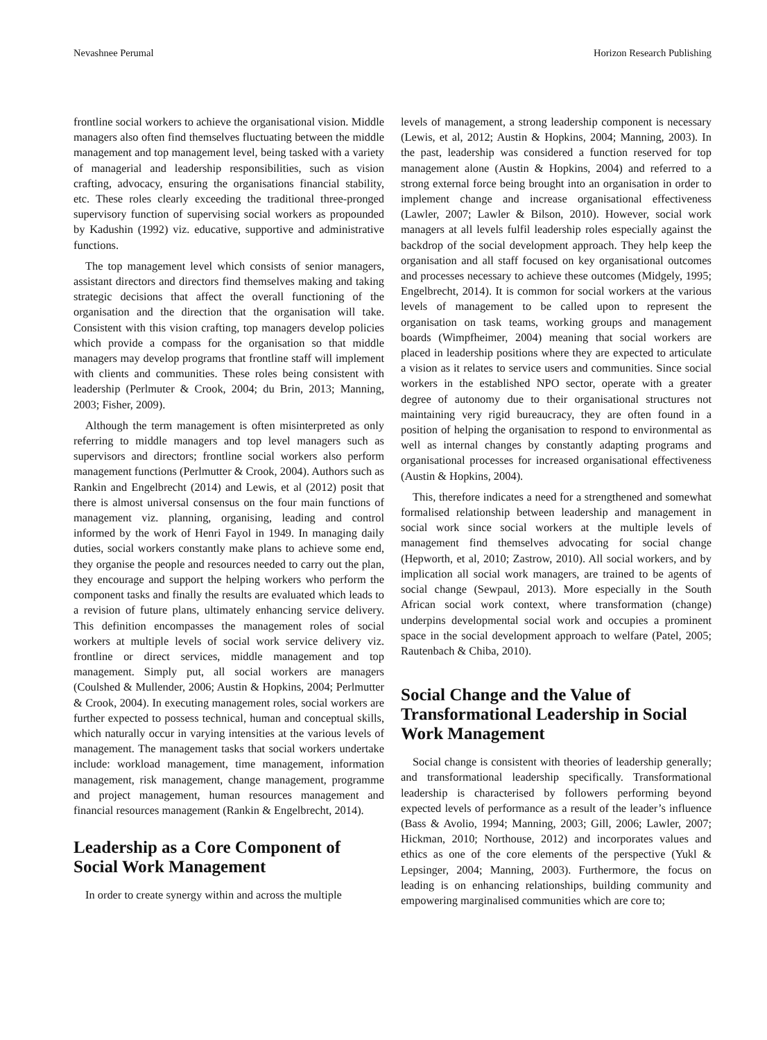Nevashnee Perumal Horizon Research Publishing
frontline social workers to achieve the organisational vision. Middle managers also often find themselves fluctuating between the middle management and top management level, being tasked with a variety of managerial and leadership responsibilities, such as vision crafting, advocacy, ensuring the organisations financial stability, etc. These roles clearly exceeding the traditional three-pronged supervisory function of supervising social workers as propounded by Kadushin (1992) viz. educative, supportive and administrative functions.
The top management level which consists of senior managers, assistant directors and directors find themselves making and taking strategic decisions that affect the overall functioning of the organisation and the direction that the organisation will take. Consistent with this vision crafting, top managers develop policies which provide a compass for the organisation so that middle managers may develop programs that frontline staff will implement with clients and communities. These roles being consistent with leadership (Perlmuter & Crook, 2004; du Brin, 2013; Manning, 2003; Fisher, 2009).
Although the term management is often misinterpreted as only referring to middle managers and top level managers such as supervisors and directors; frontline social workers also perform management functions (Perlmutter & Crook, 2004). Authors such as Rankin and Engelbrecht (2014) and Lewis, et al (2012) posit that there is almost universal consensus on the four main functions of management viz. planning, organising, leading and control informed by the work of Henri Fayol in 1949. In managing daily duties, social workers constantly make plans to achieve some end, they organise the people and resources needed to carry out the plan, they encourage and support the helping workers who perform the component tasks and finally the results are evaluated which leads to a revision of future plans, ultimately enhancing service delivery. This definition encompasses the management roles of social workers at multiple levels of social work service delivery viz. frontline or direct services, middle management and top management. Simply put, all social workers are managers (Coulshed & Mullender, 2006; Austin & Hopkins, 2004; Perlmutter & Crook, 2004). In executing management roles, social workers are further expected to possess technical, human and conceptual skills, which naturally occur in varying intensities at the various levels of management. The management tasks that social workers undertake include: workload management, time management, information management, risk management, change management, programme and project management, human resources management and financial resources management (Rankin & Engelbrecht, 2014).
Leadership as a Core Component of Social Work Management
In order to create synergy within and across the multiple
levels of management, a strong leadership component is necessary (Lewis, et al, 2012; Austin & Hopkins, 2004; Manning, 2003). In the past, leadership was considered a function reserved for top management alone (Austin & Hopkins, 2004) and referred to a strong external force being brought into an organisation in order to implement change and increase organisational effectiveness (Lawler, 2007; Lawler & Bilson, 2010). However, social work managers at all levels fulfil leadership roles especially against the backdrop of the social development approach. They help keep the organisation and all staff focused on key organisational outcomes and processes necessary to achieve these outcomes (Midgely, 1995; Engelbrecht, 2014). It is common for social workers at the various levels of management to be called upon to represent the organisation on task teams, working groups and management boards (Wimpfheimer, 2004) meaning that social workers are placed in leadership positions where they are expected to articulate a vision as it relates to service users and communities. Since social workers in the established NPO sector, operate with a greater degree of autonomy due to their organisational structures not maintaining very rigid bureaucracy, they are often found in a position of helping the organisation to respond to environmental as well as internal changes by constantly adapting programs and organisational processes for increased organisational effectiveness (Austin & Hopkins, 2004).
This, therefore indicates a need for a strengthened and somewhat formalised relationship between leadership and management in social work since social workers at the multiple levels of management find themselves advocating for social change (Hepworth, et al, 2010; Zastrow, 2010). All social workers, and by implication all social work managers, are trained to be agents of social change (Sewpaul, 2013). More especially in the South African social work context, where transformation (change) underpins developmental social work and occupies a prominent space in the social development approach to welfare (Patel, 2005; Rautenbach & Chiba, 2010).
Social Change and the Value of Transformational Leadership in Social Work Management
Social change is consistent with theories of leadership generally; and transformational leadership specifically. Transformational leadership is characterised by followers performing beyond expected levels of performance as a result of the leader’s influence (Bass & Avolio, 1994; Manning, 2003; Gill, 2006; Lawler, 2007; Hickman, 2010; Northouse, 2012) and incorporates values and ethics as one of the core elements of the perspective (Yukl & Lepsinger, 2004; Manning, 2003). Furthermore, the focus on leading is on enhancing relationships, building community and empowering marginalised communities which are core to;